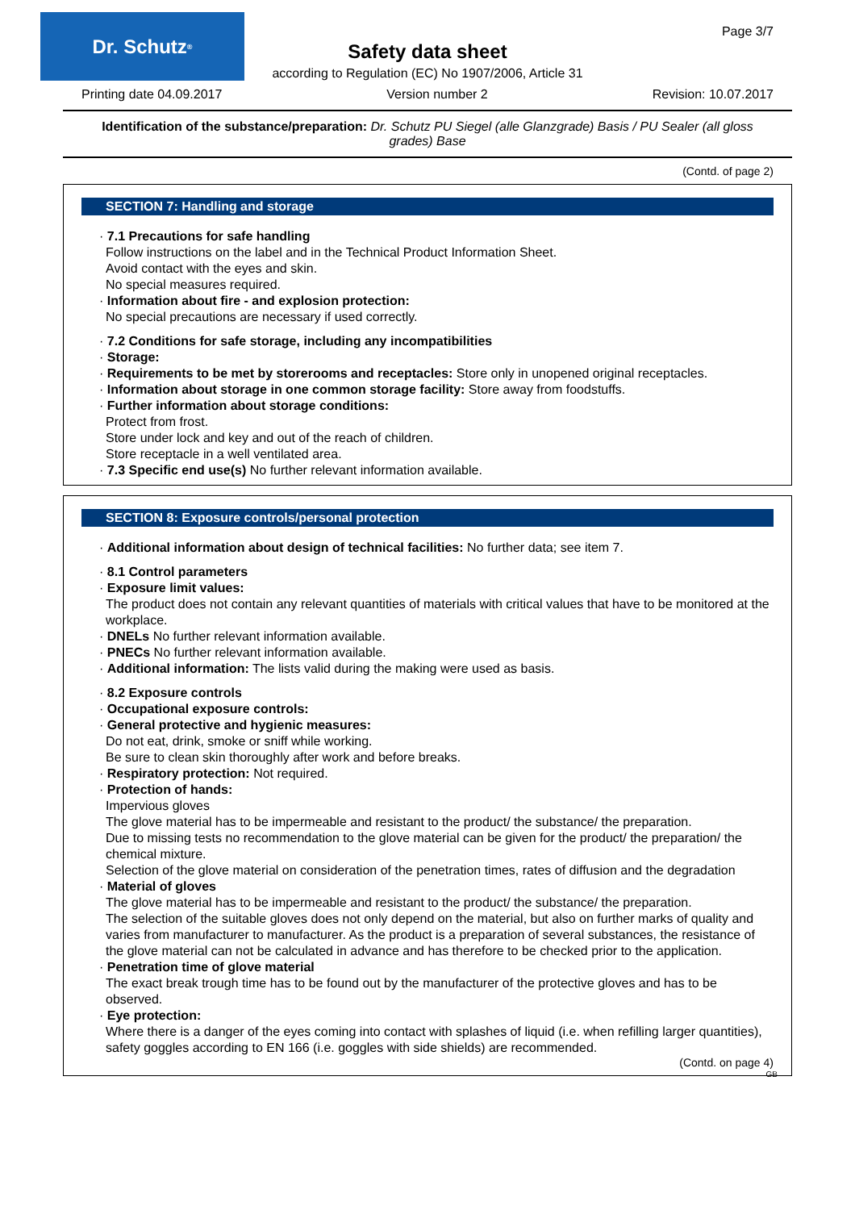Dr. Schutz<sup>®</sup> Page 3/7
Safety data sheet
according to Regulation (EC) No 1907/2006, Article 31
Printing date 04.09.2017 Version number 2 Revision: 10.07.2017
Identification of the substance/preparation: Dr. Schutz PU Siegel (alle Glanzgrade) Basis / PU Sealer (all gloss grades) Base
(Contd. of page 2)
SECTION 7: Handling and storage
· 7.1 Precautions for safe handling
Follow instructions on the label and in the Technical Product Information Sheet.
Avoid contact with the eyes and skin.
No special measures required.
· Information about fire - and explosion protection:
No special precautions are necessary if used correctly.
· 7.2 Conditions for safe storage, including any incompatibilities
· Storage:
· Requirements to be met by storerooms and receptacles: Store only in unopened original receptacles.
· Information about storage in one common storage facility: Store away from foodstuffs.
· Further information about storage conditions:
Protect from frost.
Store under lock and key and out of the reach of children.
Store receptacle in a well ventilated area.
· 7.3 Specific end use(s) No further relevant information available.
SECTION 8: Exposure controls/personal protection
· Additional information about design of technical facilities: No further data; see item 7.
· 8.1 Control parameters
· Exposure limit values:
The product does not contain any relevant quantities of materials with critical values that have to be monitored at the workplace.
· DNELs No further relevant information available.
· PNECs No further relevant information available.
· Additional information: The lists valid during the making were used as basis.
· 8.2 Exposure controls
· Occupational exposure controls:
· General protective and hygienic measures:
Do not eat, drink, smoke or sniff while working.
Be sure to clean skin thoroughly after work and before breaks.
· Respiratory protection: Not required.
· Protection of hands:
Impervious gloves
The glove material has to be impermeable and resistant to the product/ the substance/ the preparation.
Due to missing tests no recommendation to the glove material can be given for the product/ the preparation/ the chemical mixture.
Selection of the glove material on consideration of the penetration times, rates of diffusion and the degradation
· Material of gloves
The glove material has to be impermeable and resistant to the product/ the substance/ the preparation.
The selection of the suitable gloves does not only depend on the material, but also on further marks of quality and varies from manufacturer to manufacturer. As the product is a preparation of several substances, the resistance of the glove material can not be calculated in advance and has therefore to be checked prior to the application.
· Penetration time of glove material
The exact break trough time has to be found out by the manufacturer of the protective gloves and has to be observed.
· Eye protection:
Where there is a danger of the eyes coming into contact with splashes of liquid (i.e. when refilling larger quantities), safety goggles according to EN 166 (i.e. goggles with side shields) are recommended.
(Contd. on page 4)
GB